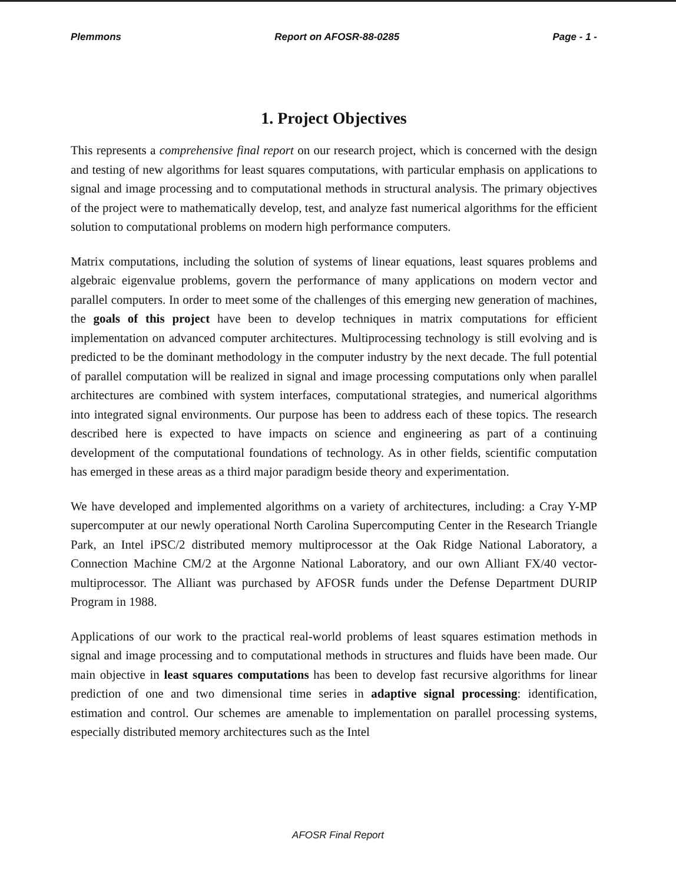Plemmons Report on AFOSR-88-0285 Page - 1 -
1. Project Objectives
This represents a comprehensive final report on our research project, which is concerned with the design and testing of new algorithms for least squares computations, with particular emphasis on applications to signal and image processing and to computational methods in structural analysis. The primary objectives of the project were to mathematically develop, test, and analyze fast numerical algorithms for the efficient solution to computational problems on modern high performance computers.
Matrix computations, including the solution of systems of linear equations, least squares problems and algebraic eigenvalue problems, govern the performance of many applications on modern vector and parallel computers. In order to meet some of the challenges of this emerging new generation of machines, the goals of this project have been to develop techniques in matrix computations for efficient implementation on advanced computer architectures. Multiprocessing technology is still evolving and is predicted to be the dominant methodology in the computer industry by the next decade. The full potential of parallel computation will be realized in signal and image processing computations only when parallel architectures are combined with system interfaces, computational strategies, and numerical algorithms into integrated signal environments. Our purpose has been to address each of these topics. The research described here is expected to have impacts on science and engineering as part of a continuing development of the computational foundations of technology. As in other fields, scientific computation has emerged in these areas as a third major paradigm beside theory and experimentation.
We have developed and implemented algorithms on a variety of architectures, including: a Cray Y-MP supercomputer at our newly operational North Carolina Supercomputing Center in the Research Triangle Park, an Intel iPSC/2 distributed memory multiprocessor at the Oak Ridge National Laboratory, a Connection Machine CM/2 at the Argonne National Laboratory, and our own Alliant FX/40 vector-multiprocessor. The Alliant was purchased by AFOSR funds under the Defense Department DURIP Program in 1988.
Applications of our work to the practical real-world problems of least squares estimation methods in signal and image processing and to computational methods in structures and fluids have been made. Our main objective in least squares computations has been to develop fast recursive algorithms for linear prediction of one and two dimensional time series in adaptive signal processing: identification, estimation and control. Our schemes are amenable to implementation on parallel processing systems, especially distributed memory architectures such as the Intel
AFOSR Final Report